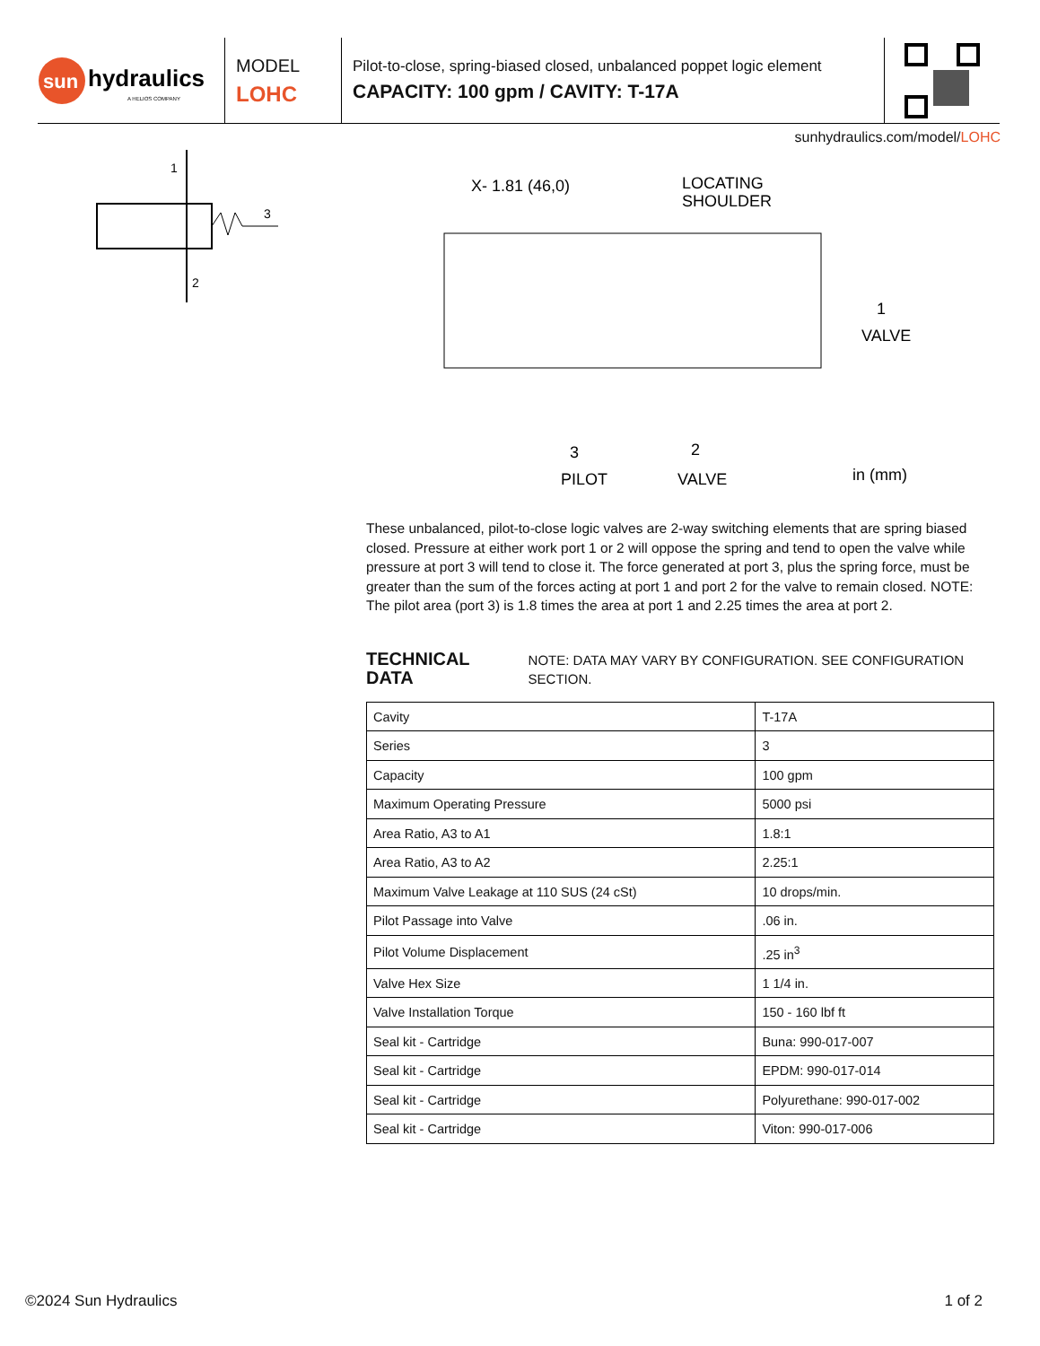sun
hydraulics
A HELIOS COMPANY
MODEL
LOHC
Pilot-to-close, spring-biased closed, unbalanced poppet logic element
CAPACITY: 100 gpm / CAVITY: T-17A
sunhydraulics.com/model/LOHC
1
2
3
X- 1.81 (46,0)
LOCATING
SHOULDER
VALVE
PILOT
VALVE
in (mm)
1
3
2
These unbalanced, pilot-to-close logic valves are 2-way switching elements that are spring biased closed. Pressure at either work port 1 or 2 will oppose the spring and tend to open the valve while pressure at port 3 will tend to close it. The force generated at port 3, plus the spring force, must be greater than the sum of the forces acting at port 1 and port 2 for the valve to remain closed. NOTE: The pilot area (port 3) is 1.8 times the area at port 1 and 2.25 times the area at port 2.
TECHNICAL DATA NOTE: DATA MAY VARY BY CONFIGURATION. SEE CONFIGURATION SECTION.
| Cavity | T-17A |
| Series | 3 |
| Capacity | 100 gpm |
| Maximum Operating Pressure | 5000 psi |
| Area Ratio, A3 to A1 | 1.8:1 |
| Area Ratio, A3 to A2 | 2.25:1 |
| Maximum Valve Leakage at 110 SUS (24 cSt) | 10 drops/min. |
| Pilot Passage into Valve | .06 in. |
| Pilot Volume Displacement | .25 in<sup>3</sup> |
| Valve Hex Size | 1 1/4 in. |
| Valve Installation Torque | 150 - 160 lbf ft |
| Seal kit - Cartridge | Buna: 990-017-007 |
| Seal kit - Cartridge | EPDM: 990-017-014 |
| Seal kit - Cartridge | Polyurethane: 990-017-002 |
| Seal kit - Cartridge | Viton: 990-017-006 |
©2024 Sun Hydraulics 1 of 2